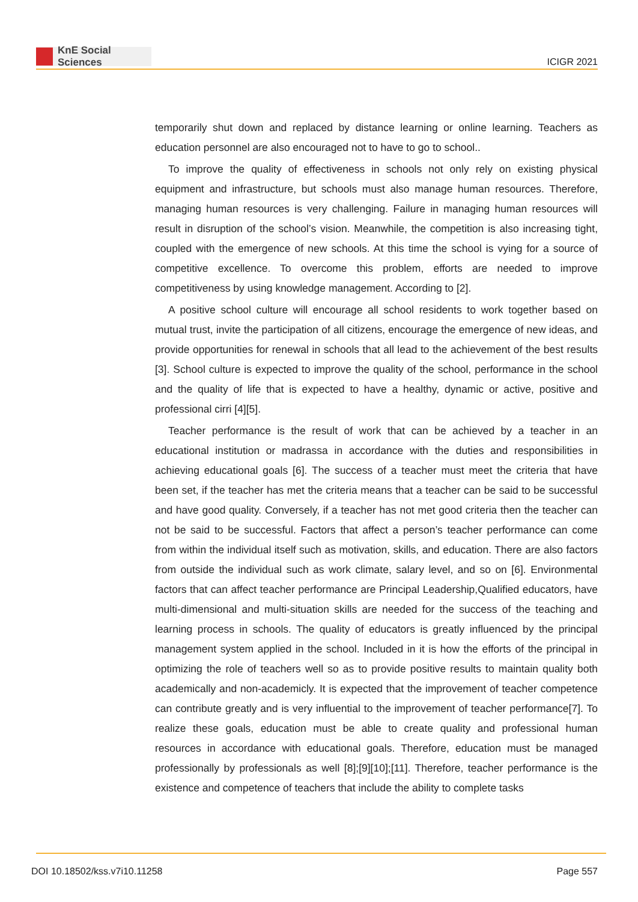KnE Social Sciences
ICIGR 2021
temporarily shut down and replaced by distance learning or online learning. Teachers as education personnel are also encouraged not to have to go to school..
To improve the quality of effectiveness in schools not only rely on existing physical equipment and infrastructure, but schools must also manage human resources. Therefore, managing human resources is very challenging. Failure in managing human resources will result in disruption of the school’s vision. Meanwhile, the competition is also increasing tight, coupled with the emergence of new schools. At this time the school is vying for a source of competitive excellence. To overcome this problem, efforts are needed to improve competitiveness by using knowledge management. According to [2].
A positive school culture will encourage all school residents to work together based on mutual trust, invite the participation of all citizens, encourage the emergence of new ideas, and provide opportunities for renewal in schools that all lead to the achievement of the best results [3]. School culture is expected to improve the quality of the school, performance in the school and the quality of life that is expected to have a healthy, dynamic or active, positive and professional cirri [4][5].
Teacher performance is the result of work that can be achieved by a teacher in an educational institution or madrassa in accordance with the duties and responsibilities in achieving educational goals [6]. The success of a teacher must meet the criteria that have been set, if the teacher has met the criteria means that a teacher can be said to be successful and have good quality. Conversely, if a teacher has not met good criteria then the teacher can not be said to be successful. Factors that affect a person’s teacher performance can come from within the individual itself such as motivation, skills, and education. There are also factors from outside the individual such as work climate, salary level, and so on [6]. Environmental factors that can affect teacher performance are Principal Leadership,Qualified educators, have multi-dimensional and multi-situation skills are needed for the success of the teaching and learning process in schools. The quality of educators is greatly influenced by the principal management system applied in the school. Included in it is how the efforts of the principal in optimizing the role of teachers well so as to provide positive results to maintain quality both academically and non-academicly. It is expected that the improvement of teacher competence can contribute greatly and is very influential to the improvement of teacher performance[7]. To realize these goals, education must be able to create quality and professional human resources in accordance with educational goals. Therefore, education must be managed professionally by professionals as well [8];[9][10];[11]. Therefore, teacher performance is the existence and competence of teachers that include the ability to complete tasks
DOI 10.18502/kss.v7i10.11258 Page 557